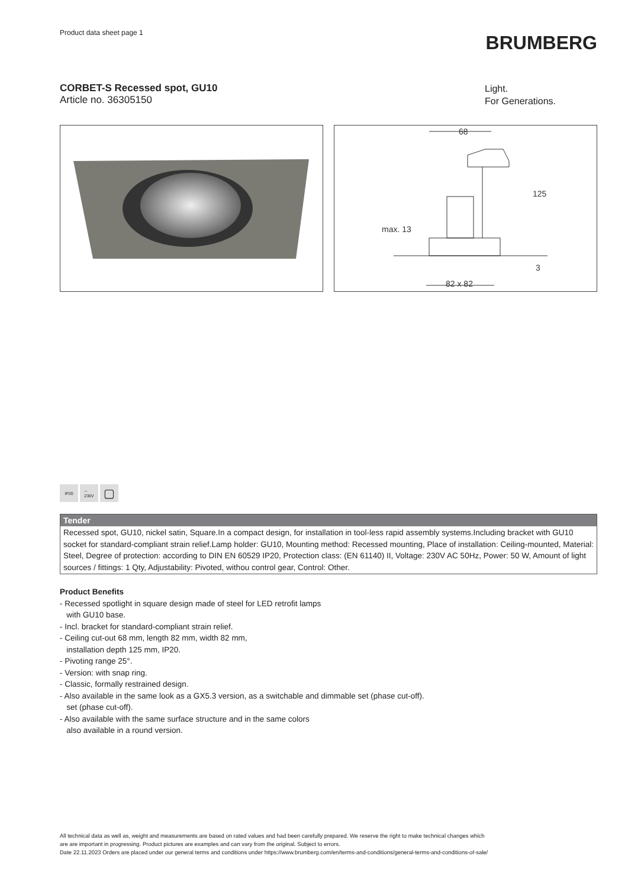Product data sheet page 1
BRUMBERG
CORBET-S Recessed spot, GU10
Article no. 36305150
Light.
For Generations.
68
max. 13
125
3
82 x 82
IP20 ∼
230V
▢
Tender
Recessed spot, GU10, nickel satin, Square.In a compact design, for installation in tool-less rapid assembly systems.Including bracket with GU10 socket for standard-compliant strain relief.Lamp holder: GU10, Mounting method: Recessed mounting, Place of installation: Ceiling-mounted, Material: Steel, Degree of protection: according to DIN EN 60529 IP20, Protection class: (EN 61140) II, Voltage: 230V AC 50Hz, Power: 50 W, Amount of light sources / fittings: 1 Qty, Adjustability: Pivoted, withou control gear, Control: Other.
Product Benefits
- Recessed spotlight in square design made of steel for LED retrofit lamps
with GU10 base.
- Incl. bracket for standard-compliant strain relief.
- Ceiling cut-out 68 mm, length 82 mm, width 82 mm,
installation depth 125 mm, IP20.
- Pivoting range 25°.
- Version: with snap ring.
- Classic, formally restrained design.
- Also available in the same look as a GX5.3 version, as a switchable and dimmable set (phase cut-off).
set (phase cut-off).
- Also available with the same surface structure and in the same colors
also available in a round version.
All technical data as well as, weight and measurements are based on rated values and had been carefully prepared. We reserve the right to make technical changes which
are are important in progressing. Product pictures are examples and can vary from the original. Subject to errors.
Date 22.11.2023 Orders are placed under our general terms and conditions under https://www.brumberg.com/en/terms-and-conditions/general-terms-and-conditions-of-sale/